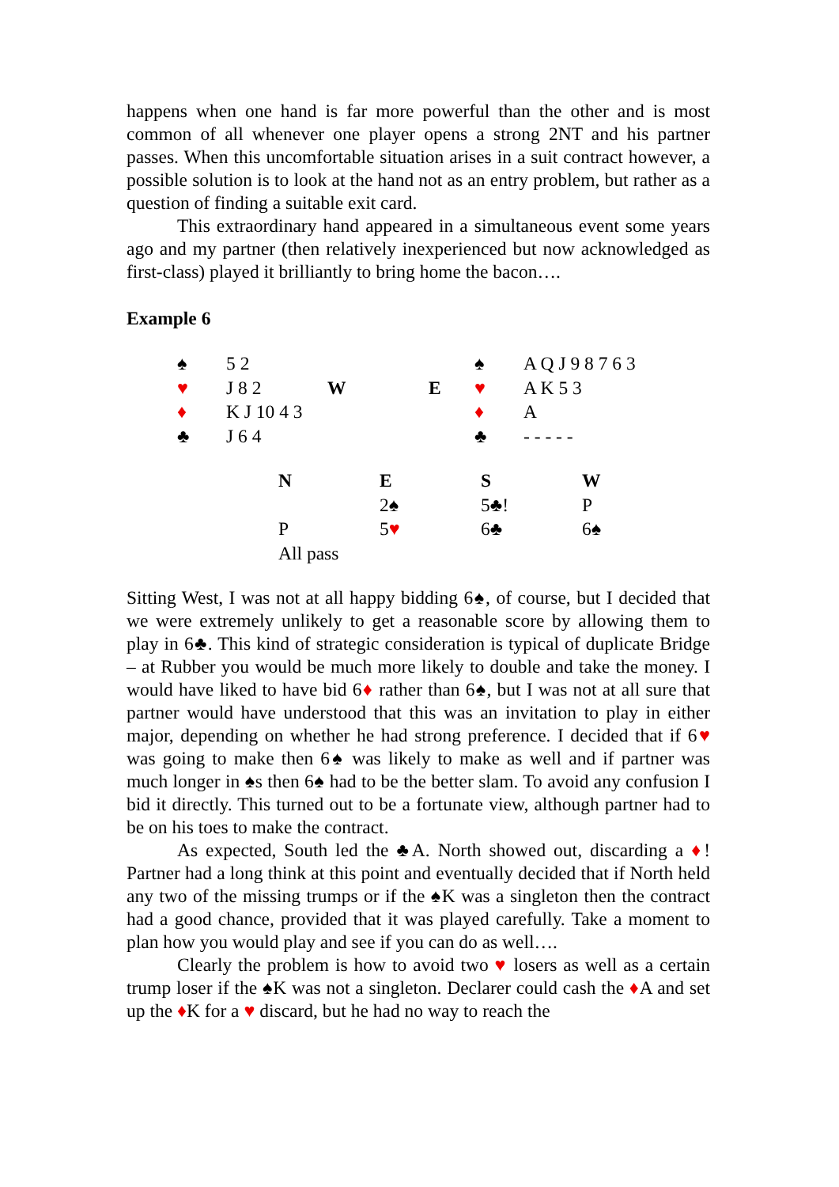happens when one hand is far more powerful than the other and is most common of all whenever one player opens a strong 2NT and his partner passes. When this uncomfortable situation arises in a suit contract however, a possible solution is to look at the hand not as an entry problem, but rather as a question of finding a suitable exit card.
This extraordinary hand appeared in a simultaneous event some years ago and my partner (then relatively inexperienced but now acknowledged as first-class) played it brilliantly to bring home the bacon….
Example 6
| ♠ | 5 2 | | | ♠ | A Q J 9 8 7 6 3 |
| ♥ | J 8 2 | W | E | ♥ | A K 5 3 |
| ♦ | K J 10 4 3 | | | ♦ | A |
| ♣ | J 6 4 | | | ♣ | - - - - - |
| N | E | S | W |
| | 2♠ | 5♣! | P |
| P | 5 ♥ | 6♣ | 6♠ |
| All pass | | | |
Sitting West, I was not at all happy bidding 6♠, of course, but I decided that we were extremely unlikely to get a reasonable score by allowing them to play in 6♣. This kind of strategic consideration is typical of duplicate Bridge – at Rubber you would be much more likely to double and take the money. I would have liked to have bid 6♦ rather than 6♠, but I was not at all sure that partner would have understood that this was an invitation to play in either major, depending on whether he had strong preference. I decided that if 6♥ was going to make then 6♠ was likely to make as well and if partner was much longer in ♠s then 6♠ had to be the better slam. To avoid any confusion I bid it directly. This turned out to be a fortunate view, although partner had to be on his toes to make the contract.
As expected, South led the ♣A. North showed out, discarding a ♦! Partner had a long think at this point and eventually decided that if North held any two of the missing trumps or if the ♠K was a singleton then the contract had a good chance, provided that it was played carefully. Take a moment to plan how you would play and see if you can do as well….
Clearly the problem is how to avoid two ♥ losers as well as a certain trump loser if the ♠K was not a singleton. Declarer could cash the ♦A and set up the ♦K for a ♥ discard, but he had no way to reach the